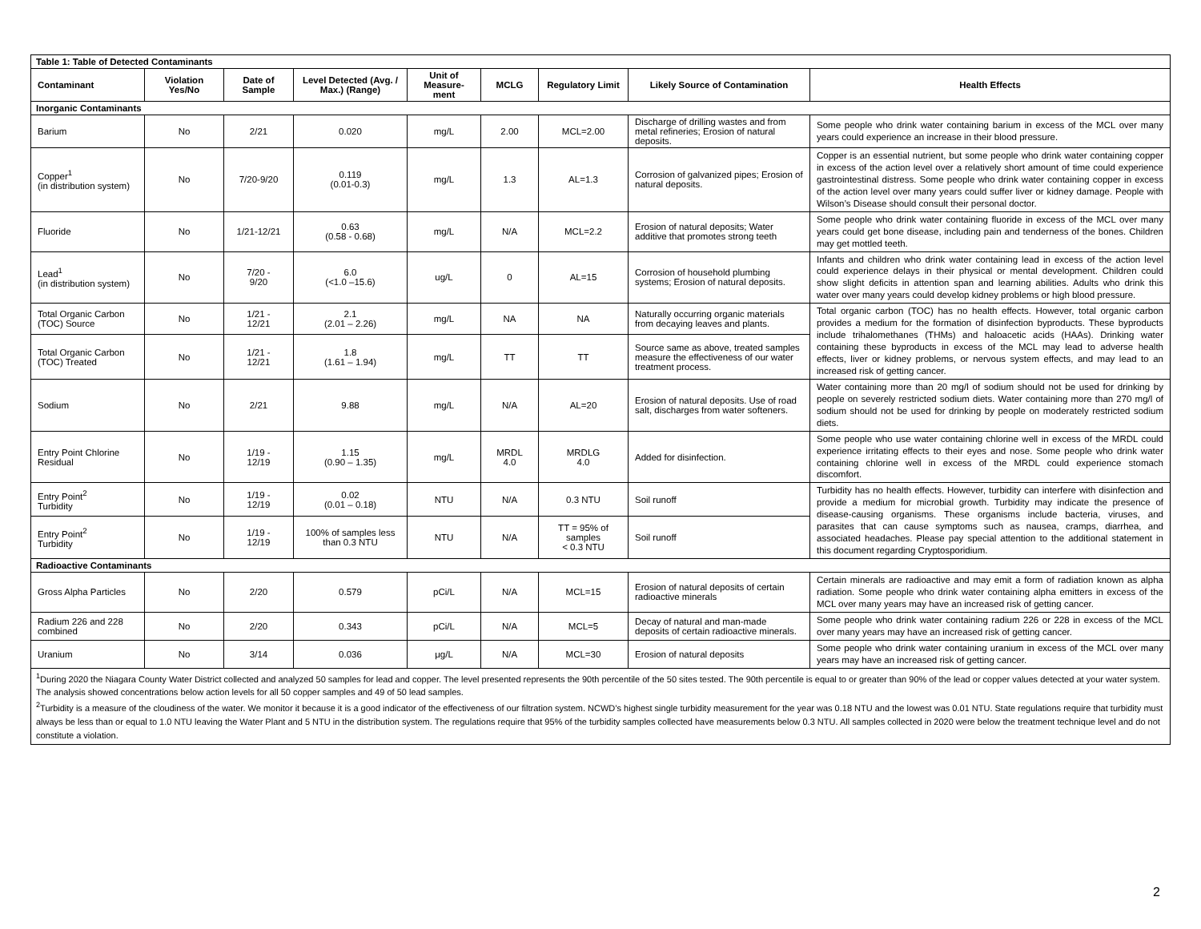| Table 1: Table of Detected Contaminants | | | | | | | | |
| Contaminant | Violation Yes/No | Date of Sample | Level Detected (Avg. / Max.) (Range) | Unit of Measure-ment | MCLG | Regulatory Limit | Likely Source of Contamination | Health Effects |
| Inorganic Contaminants | | | | | | | | |
| Barium | No | 2/21 | 0.020 | mg/L | 2.00 | MCL=2.00 | Discharge of drilling wastes and from metal refineries; Erosion of natural deposits. | Some people who drink water containing barium in excess of the MCL over many years could experience an increase in their blood pressure. |
| Copper<sup>1</sup> (in distribution system) | No | 7/20-9/20 | 0.119 (0.01-0.3) | mg/L | 1.3 | AL=1.3 | Corrosion of galvanized pipes; Erosion of natural deposits. | Copper is an essential nutrient, but some people who drink water containing copper in excess of the action level over a relatively short amount of time could experience gastrointestinal distress. Some people who drink water containing copper in excess of the action level over many years could suffer liver or kidney damage. People with Wilson’s Disease should consult their personal doctor. |
| Fluoride | No | 1/21-12/21 | 0.63 (0.58 - 0.68) | mg/L | N/A | MCL=2.2 | Erosion of natural deposits; Water additive that promotes strong teeth | Some people who drink water containing fluoride in excess of the MCL over many years could get bone disease, including pain and tenderness of the bones. Children may get mottled teeth. |
| Lead<sup>1</sup> (in distribution system) | No | 7/20 - 9/20 | 6.0 (<1.0 –15.6) | ug/L | 0 | AL=15 | Corrosion of household plumbing systems; Erosion of natural deposits. | Infants and children who drink water containing lead in excess of the action level could experience delays in their physical or mental development. Children could show slight deficits in attention span and learning abilities. Adults who drink this water over many years could develop kidney problems or high blood pressure. |
| Total Organic Carbon (TOC) Source | No | 1/21 - 12/21 | 2.1 (2.01 – 2.26) | mg/L | NA | NA | Naturally occurring organic materials from decaying leaves and plants. | Total organic carbon (TOC) has no health effects. However, total organic carbon provides a medium for the formation of disinfection byproducts. These byproducts include trihalomethanes (THMs) and haloacetic acids (HAAs). Drinking water containing these byproducts in excess of the MCL may lead to adverse health effects, liver or kidney problems, or nervous system effects, and may lead to an increased risk of getting cancer. |
| Total Organic Carbon (TOC) Treated | No | 1/21 - 12/21 | 1.8 (1.61 – 1.94) | mg/L | TT | TT | Source same as above, treated samples measure the effectiveness of our water treatment process. | |
| Sodium | No | 2/21 | 9.88 | mg/L | N/A | AL=20 | Erosion of natural deposits. Use of road salt, discharges from water softeners. | Water containing more than 20 mg/l of sodium should not be used for drinking by people on severely restricted sodium diets. Water containing more than 270 mg/l of sodium should not be used for drinking by people on moderately restricted sodium diets. |
| Entry Point Chlorine Residual | No | 1/19 - 12/19 | 1.15 (0.90 – 1.35) | mg/L | MRDL 4.0 | MRDLG 4.0 | Added for disinfection. | Some people who use water containing chlorine well in excess of the MRDL could experience irritating effects to their eyes and nose. Some people who drink water containing chlorine well in excess of the MRDL could experience stomach discomfort. |
| Entry Point<sup>2</sup> Turbidity | No | 1/19 - 12/19 | 0.02 (0.01 – 0.18) | NTU | N/A | 0.3 NTU | Soil runoff | Turbidity has no health effects. However, turbidity can interfere with disinfection and provide a medium for microbial growth. Turbidity may indicate the presence of disease-causing organisms. These organisms include bacteria, viruses, and parasites that can cause symptoms such as nausea, cramps, diarrhea, and associated headaches. Please pay special attention to the additional statement in this document regarding Cryptosporidium. |
| Entry Point<sup>2</sup> Turbidity | No | 1/19 - 12/19 | 100% of samples less than 0.3 NTU | NTU | N/A | TT = 95% of samples < 0.3 NTU | Soil runoff | |
| Radioactive Contaminants | | | | | | | | |
| Gross Alpha Particles | No | 2/20 | 0.579 | pCi/L | N/A | MCL=15 | Erosion of natural deposits of certain radioactive minerals | Certain minerals are radioactive and may emit a form of radiation known as alpha radiation. Some people who drink water containing alpha emitters in excess of the MCL over many years may have an increased risk of getting cancer. |
| Radium 226 and 228 combined | No | 2/20 | 0.343 | pCi/L | N/A | MCL=5 | Decay of natural and man-made deposits of certain radioactive minerals. | Some people who drink water containing radium 226 or 228 in excess of the MCL over many years may have an increased risk of getting cancer. |
| Uranium | No | 3/14 | 0.036 | μg/L | N/A | MCL=30 | Erosion of natural deposits | Some people who drink water containing uranium in excess of the MCL over many years may have an increased risk of getting cancer. |
| <sup>1</sup> During 2020 the Niagara County Water District collected and analyzed 50 samples for lead and copper. The level presented represents the 90th percentile of the 50 sites tested. The 90th percentile is equal to or greater than 90% of the lead or copper values detected at your water system. The analysis showed concentrations below action levels for all 50 copper samples and 49 of 50 lead samples. <sup>2</sup> Turbidity is a measure of the cloudiness of the water. We monitor it because it is a good indicator of the effectiveness of our filtration system. NCWD’s highest single turbidity measurement for the year was 0.18 NTU and the lowest was 0.01 NTU. State regulations require that turbidity must always be less than or equal to 1.0 NTU leaving the Water Plant and 5 NTU in the distribution system. The regulations require that 95% of the turbidity samples collected have measurements below 0.3 NTU. All samples collected in 2020 were below the treatment technique level and do not constitute a violation. | | | | | | | | |
2